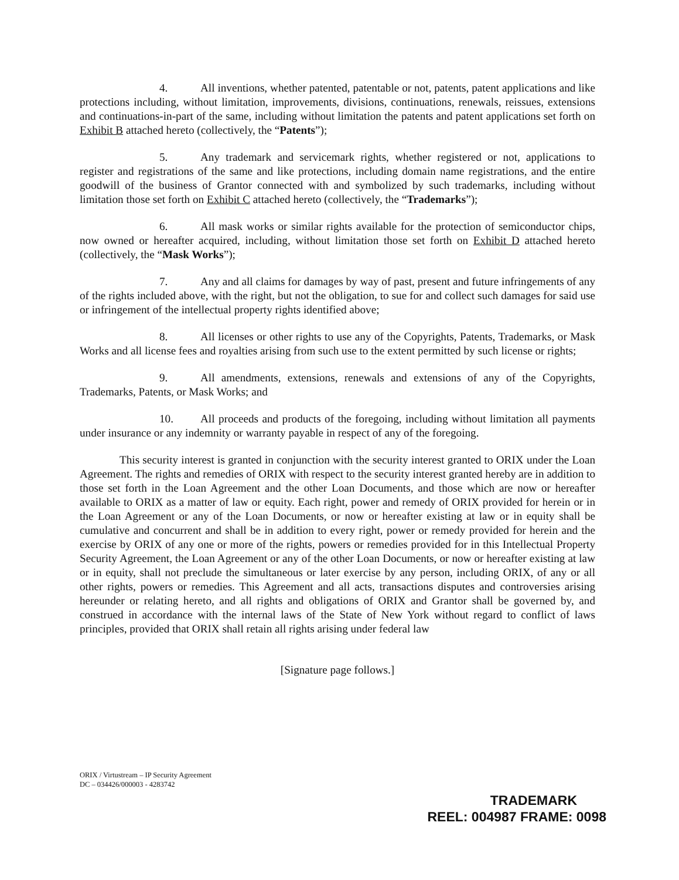4. All inventions, whether patented, patentable or not, patents, patent applications and like protections including, without limitation, improvements, divisions, continuations, renewals, reissues, extensions and continuations-in-part of the same, including without limitation the patents and patent applications set forth on Exhibit B attached hereto (collectively, the “Patents”);
5. Any trademark and servicemark rights, whether registered or not, applications to register and registrations of the same and like protections, including domain name registrations, and the entire goodwill of the business of Grantor connected with and symbolized by such trademarks, including without limitation those set forth on Exhibit C attached hereto (collectively, the “Trademarks”);
6. All mask works or similar rights available for the protection of semiconductor chips, now owned or hereafter acquired, including, without limitation those set forth on Exhibit D attached hereto (collectively, the “Mask Works”);
7. Any and all claims for damages by way of past, present and future infringements of any of the rights included above, with the right, but not the obligation, to sue for and collect such damages for said use or infringement of the intellectual property rights identified above;
8. All licenses or other rights to use any of the Copyrights, Patents, Trademarks, or Mask Works and all license fees and royalties arising from such use to the extent permitted by such license or rights;
9. All amendments, extensions, renewals and extensions of any of the Copyrights, Trademarks, Patents, or Mask Works; and
10. All proceeds and products of the foregoing, including without limitation all payments under insurance or any indemnity or warranty payable in respect of any of the foregoing.
This security interest is granted in conjunction with the security interest granted to ORIX under the Loan Agreement. The rights and remedies of ORIX with respect to the security interest granted hereby are in addition to those set forth in the Loan Agreement and the other Loan Documents, and those which are now or hereafter available to ORIX as a matter of law or equity. Each right, power and remedy of ORIX provided for herein or in the Loan Agreement or any of the Loan Documents, or now or hereafter existing at law or in equity shall be cumulative and concurrent and shall be in addition to every right, power or remedy provided for herein and the exercise by ORIX of any one or more of the rights, powers or remedies provided for in this Intellectual Property Security Agreement, the Loan Agreement or any of the other Loan Documents, or now or hereafter existing at law or in equity, shall not preclude the simultaneous or later exercise by any person, including ORIX, of any or all other rights, powers or remedies. This Agreement and all acts, transactions disputes and controversies arising hereunder or relating hereto, and all rights and obligations of ORIX and Grantor shall be governed by, and construed in accordance with the internal laws of the State of New York without regard to conflict of laws principles, provided that ORIX shall retain all rights arising under federal law
[Signature page follows.]
ORIX / Virtustream – IP Security Agreement
DC – 034426/000003 - 4283742
TRADEMARK
REEL: 004987 FRAME: 0098